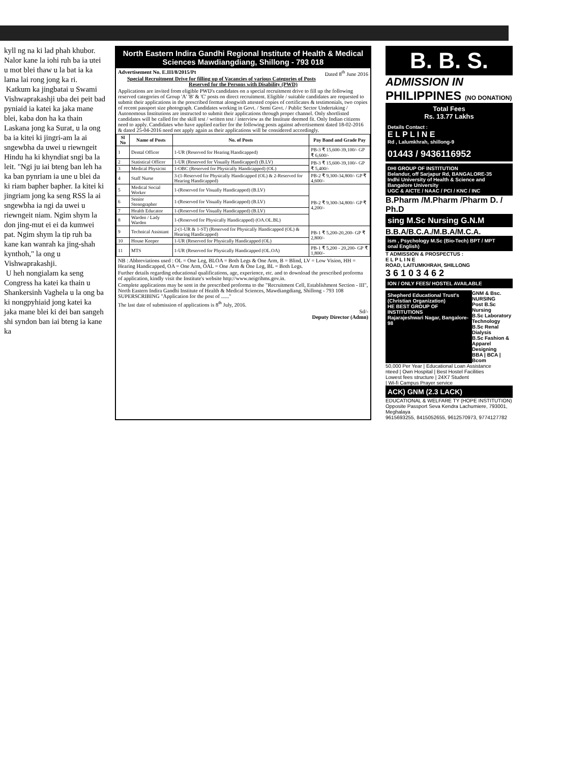kyll ng na ki lad phah khubor. Nalor kane la iohi ruh ba ia utei u mot blei thaw u la bat ia ka lama lai rong jong ka ri.
Katkum ka jingbatai u Swami Vishwaprakashji uba dei peit bad pyniaid ia katei ka jaka mane blei, kaba don ha ka thain Laskana jong ka Surat, u la ong ba ia kitei ki jingri-am la ai sngewbha da uwei u riewngeit Hindu ha ki khyndiat sngi ba la leit. "Ngi ju iai bteng ban leh ha ka ban pynriam ia une u blei da ki riam bapher bapher. Ia kitei ki jingriam jong ka seng RSS la ai sngewbha ia ngi da uwei u riewngeit niam. Ngim shym la don jing-mut ei ei da kumwei pat. Ngim shym la tip ruh ba kane kan wanrah ka jing-shah kynthoh," la ong u Vishwaprakashji.
U heh nongialam ka seng Congress ha katei ka thain u Shankersinh Vaghela u la ong ba ki nongpyhiaid jong katei ka jaka mane blei ki dei ban sangeh shi syndon ban iai bteng ia kane ka
North Eastern Indira Gandhi Regional Institute of Health & Medical Sciences Mawdiangdiang, Shillong - 793 018
Advertisement No. E.III/8/2015/Pt Dated 8<sup>th</sup> June 2016
Special Recruitment Drive for filling up of Vacancies of various Categories of Posts Reserved for the Persons with Disability (PWD)
Applications are invited from eligible PWD's candidates on a special recruitment drive to fill up the following reserved categories of Group 'A' 'B' & 'C' posts on direct recruitment. Eligible / suitable candidates are requested to submit their applications in the prescribed format alongwith attested copies of certificates & testimonials, two copies of recent passport size photograph. Candidates working in Govt. / Semi Govt. / Public Sector Undertaking / Autonomous Institutions are instructed to submit their applications through proper channel. Only shortlisted candidates will be called for the skill test / written test / interview as the Institute deemed fit. Only Indian citizens need to apply. Candidates who have applied earlier for the following posts against advertisement dated 18-02-2016 & dated 25-04-2016 need not apply again as their applications will be considered accordingly.
| Sl No | Name of Posts | No. of Posts | Pay Band and Grade Pay |
| --- | --- | --- | --- |
| 1 | Dental Officer | 1-UR (Reserved for Hearing Handicapped) | PB-3 ₹ 15,600-39,100/- GP ₹ 6,600/- |
| 2 | Statistical Officer | 1-UR (Reserved for Visually Handicapped) (B.LV) | PB-3 ₹ 15,600-39,100/- GP ₹ 5,400/- |
| 3 | Medical Physicist | 1-OBC (Reserved for Physically Handicapped) (OL) | |
| 4 | Staff Nurse | 3-(1-Reserved for Physically Handicapped (OL) & 2-Reserved for Hearing Handicapped) | PB-2 ₹ 9,300-34,800/- GP ₹ 4,600/- |
| 5 | Medical Social Worker | 1-(Reserved for Visually Handicapped) (B.LV) | PB-2 ₹ 9,300-34,800/- GP ₹ 4,200/- |
| 6 | Senior Stenographer | 1-(Reserved for Visually Handicapped) (B.LV) | |
| 7 | Health Educator | 1-(Reserved for Visually Handicapped) (B.LV) | |
| 8 | Warden / Lady Warden | 1-(Reserved for Physically Handicapped) (OA.OL.BL) | |
| 9 | Technical Assistant | 2-(1-UR & 1-ST) (Reserved for Physically Handicapped (OL) & Hearing Handicapped) | PB-1 ₹ 5,200-20,200- GP ₹ 2,800/- |
| 10 | House Keeper | 1-UR (Reserved for Physically Handicapped (OL) | |
| 11 | MTS | 1-UR (Reserved for Physically Handicapped (OL.OA) | PB-1 ₹ 5,200 - 20,200- GP ₹ 1,800/- |
NB : Abbreviations used : OL = One Leg, BLOA = Both Legs & One Arm, B = Blind, LV = Low Vision, HH = Hearing Handicapped, OA = One Arm, OAL = One Arm & One Leg, BL = Both Legs.
Further details regarding educational qualifications, age, experience, etc. and to download the prescribed proforma of application, kindly visit the Institute's website http://www.neigrihms.gov.in.
Complete applications may be sent in the prescribed proforma to the "Recruitment Cell, Establishment Section - III", North Eastern Indira Gandhi Institute of Health & Medical Sciences, Mawdiangdiang, Shillong - 793 108 SUPERSCRIBING "Application for the post of ......"
The last date of submission of applications is 8<sup>th</sup> July, 2016.
Sd/-
Deputy Director (Admn)
B. B. S.
ADMISSION IN
PHILIPPINES (NO DONATION)
Total Fees
Rs. 13.77 Lakhs
Details Contact :
E L P L I N E
Rd , Lalumkhrah, shillong-9
01443 / 9436116952
DHI GROUP OF INSTITUTION
Belandur, off Sarjapur Rd, BANGALORE-35
Indhi University of Health & Science and Bangalore University
UGC & AICTE / NAAC / PCI / KNC / INC
B.Pharm /M.Pharm /Pharm D. / Ph.D
sing M.Sc Nursing G.N.M
B.B.A/B.C.A./M.B.A/M.C.A.
ism , Psychology M.Sc (Bio-Tech) BPT / MPT
onal English)
T ADMISSION & PROSPECTUS :
E L P L I N E
ROAD, LAITUMKHRAH, SHILLONG
3 6 1 0 3 4 6 2
ION / ONLY FEES/ HOSTEL AVAILABLE
Shepherd Educational Trust's
(Christian Organization)
HE BEST GROUP OF INSTITUTIONS
Rajarajeshwari Nagar, Bangalore-98
GNM & Bsc. NURSING
Post B.Sc Nursing
B.Sc Laboratory Technology
B.Sc Renal Dialysis
B.Sc Fashion & Apparel Designing
BBA | BCA | Bcom
50,000 Per Year | Educational Loan Assistance
nteed | Own Hospital | Best Hostel Facilities
Lowest fees structure | 24X7 Student
| Wi-fi Campus Prayer service
ACK) GNM (2.3 LACK)
EDUCATIONAL & WELFARE TY (HOPE INSTITUTION)
Opposite Passport Seva Kendra Lachumiere, 793001, Meghalaya
9615693255, 8415052655, 9612570973, 9774127782